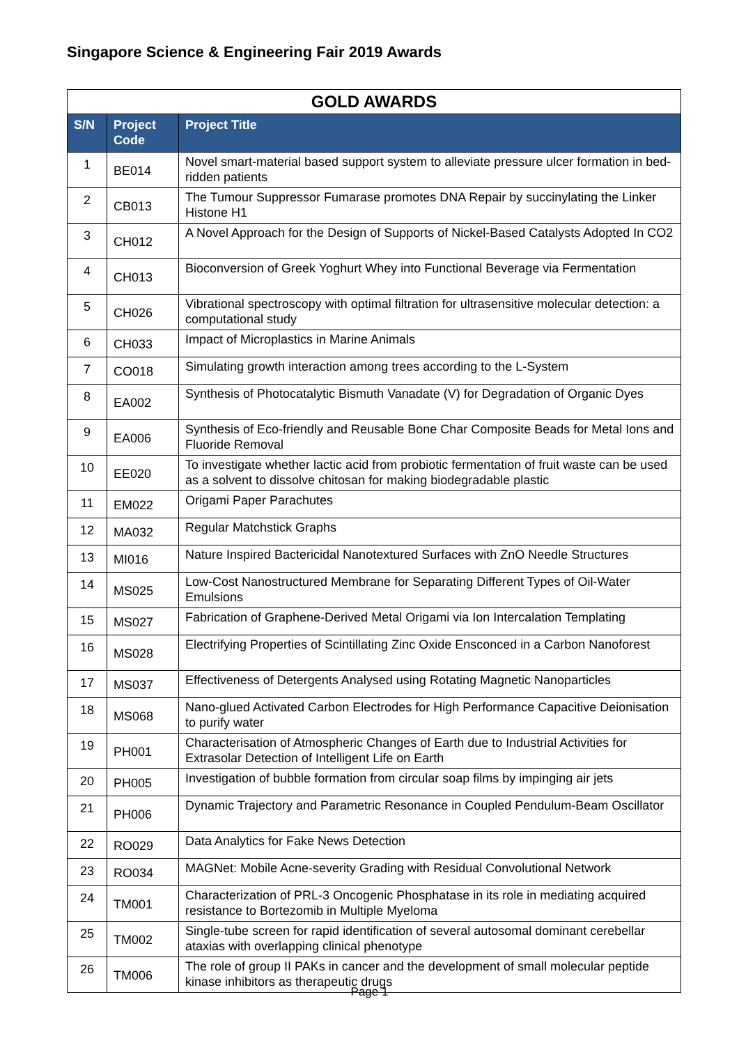Singapore Science & Engineering Fair 2019 Awards
| GOLD AWARDS | | |
| --- | --- | --- |
| S/N | Project Code | Project Title |
| 1 | BE014 | Novel smart-material based support system to alleviate pressure ulcer formation in bed-ridden patients |
| 2 | CB013 | The Tumour Suppressor Fumarase promotes DNA Repair by succinylating the Linker Histone H1 |
| 3 | CH012 | A Novel Approach for the Design of Supports of Nickel-Based Catalysts Adopted In CO2 |
| 4 | CH013 | Bioconversion of Greek Yoghurt Whey into Functional Beverage via Fermentation |
| 5 | CH026 | Vibrational spectroscopy with optimal filtration for ultrasensitive molecular detection: a computational study |
| 6 | CH033 | Impact of Microplastics in Marine Animals |
| 7 | CO018 | Simulating growth interaction among trees according to the L-System |
| 8 | EA002 | Synthesis of Photocatalytic Bismuth Vanadate (V) for Degradation of Organic Dyes |
| 9 | EA006 | Synthesis of Eco-friendly and Reusable Bone Char Composite Beads for Metal Ions and Fluoride Removal |
| 10 | EE020 | To investigate whether lactic acid from probiotic fermentation of fruit waste can be used as a solvent to dissolve chitosan for making biodegradable plastic |
| 11 | EM022 | Origami Paper Parachutes |
| 12 | MA032 | Regular Matchstick Graphs |
| 13 | MI016 | Nature Inspired Bactericidal Nanotextured Surfaces with ZnO Needle Structures |
| 14 | MS025 | Low-Cost Nanostructured Membrane for Separating Different Types of Oil-Water Emulsions |
| 15 | MS027 | Fabrication of Graphene-Derived Metal Origami via Ion Intercalation Templating |
| 16 | MS028 | Electrifying Properties of Scintillating Zinc Oxide Ensconced in a Carbon Nanoforest |
| 17 | MS037 | Effectiveness of Detergents Analysed using Rotating Magnetic Nanoparticles |
| 18 | MS068 | Nano-glued Activated Carbon Electrodes for High Performance Capacitive Deionisation to purify water |
| 19 | PH001 | Characterisation of Atmospheric Changes of Earth due to Industrial Activities for Extrasolar Detection of Intelligent Life on Earth |
| 20 | PH005 | Investigation of bubble formation from circular soap films by impinging air jets |
| 21 | PH006 | Dynamic Trajectory and Parametric Resonance in Coupled Pendulum-Beam Oscillator |
| 22 | RO029 | Data Analytics for Fake News Detection |
| 23 | RO034 | MAGNet: Mobile Acne-severity Grading with Residual Convolutional Network |
| 24 | TM001 | Characterization of PRL-3 Oncogenic Phosphatase in its role in mediating acquired resistance to Bortezomib in Multiple Myeloma |
| 25 | TM002 | Single-tube screen for rapid identification of several autosomal dominant cerebellar ataxias with overlapping clinical phenotype |
| 26 | TM006 | The role of group II PAKs in cancer and the development of small molecular peptide kinase inhibitors as therapeutic drugs |
Page 1